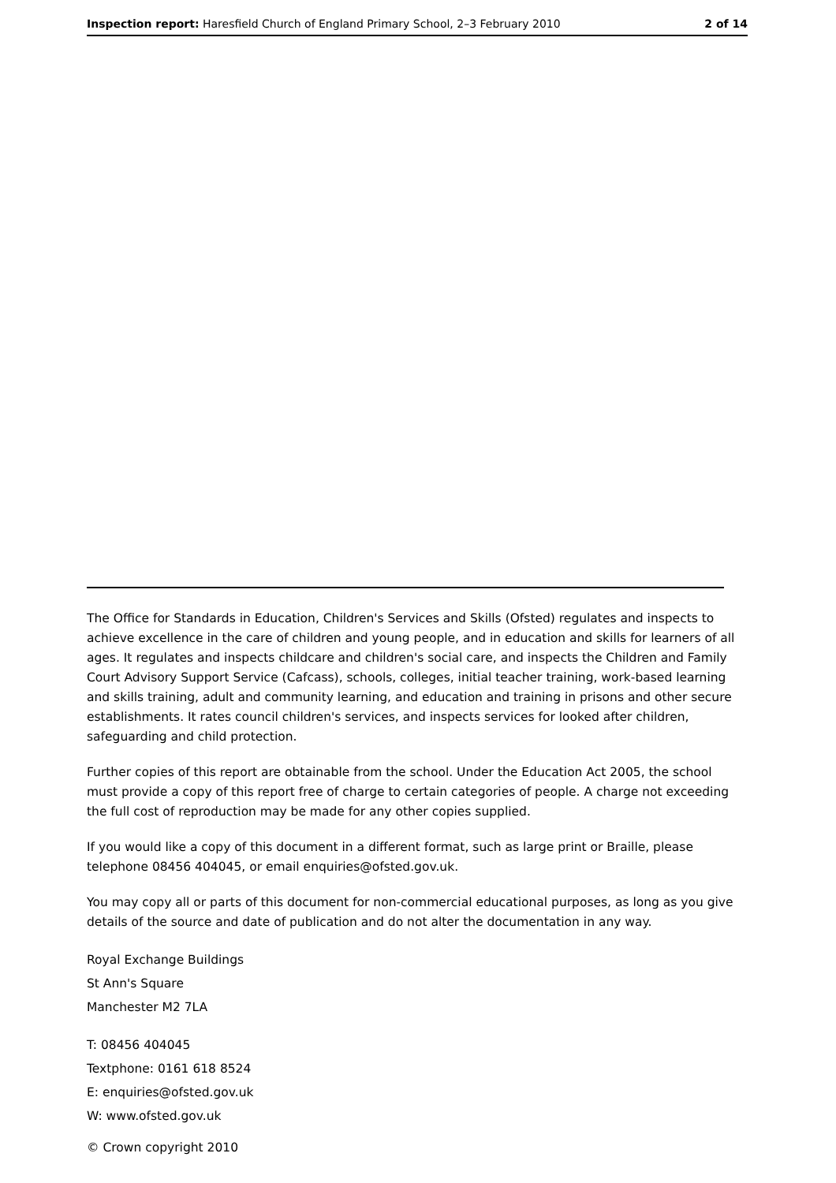Inspection report: Haresfield Church of England Primary School, 2–3 February 2010 2 of 14
The Office for Standards in Education, Children's Services and Skills (Ofsted) regulates and inspects to achieve excellence in the care of children and young people, and in education and skills for learners of all ages. It regulates and inspects childcare and children's social care, and inspects the Children and Family Court Advisory Support Service (Cafcass), schools, colleges, initial teacher training, work-based learning and skills training, adult and community learning, and education and training in prisons and other secure establishments. It rates council children's services, and inspects services for looked after children, safeguarding and child protection.
Further copies of this report are obtainable from the school. Under the Education Act 2005, the school must provide a copy of this report free of charge to certain categories of people. A charge not exceeding the full cost of reproduction may be made for any other copies supplied.
If you would like a copy of this document in a different format, such as large print or Braille, please telephone 08456 404045, or email enquiries@ofsted.gov.uk.
You may copy all or parts of this document for non-commercial educational purposes, as long as you give details of the source and date of publication and do not alter the documentation in any way.
Royal Exchange Buildings
St Ann's Square
Manchester M2 7LA
T: 08456 404045
Textphone: 0161 618 8524
E: enquiries@ofsted.gov.uk
W: www.ofsted.gov.uk
© Crown copyright 2010